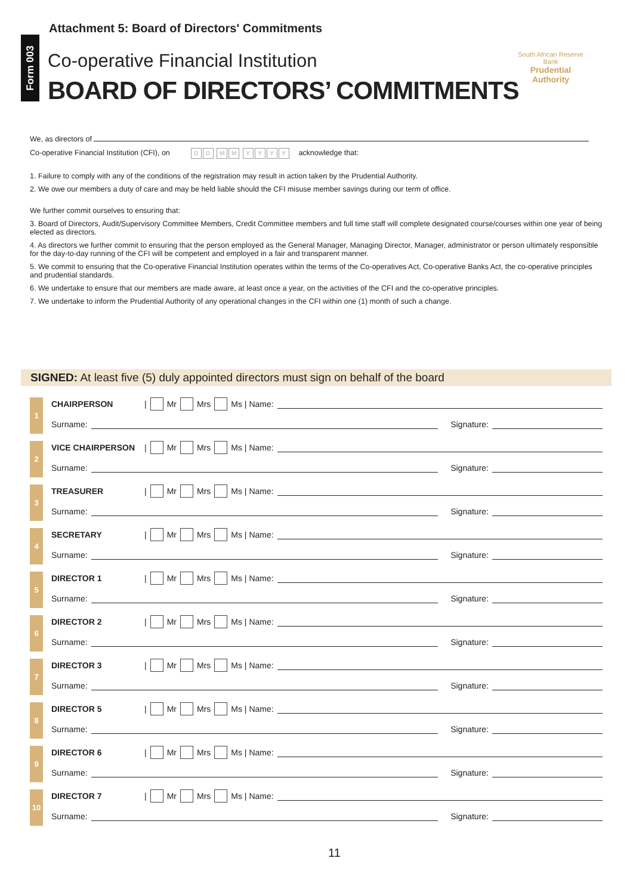Attachment 5: Board of Directors' Commitments
Form 003
Co-operative Financial Institution
BOARD OF DIRECTORS’ COMMITMENTS
South African Reserve Bank
Prudential Authority
We, as directors of
Co-operative Financial Institution (CFI), on DD MM YYYY acknowledge that:
1. Failure to comply with any of the conditions of the registration may result in action taken by the Prudential Authority.
2. We owe our members a duty of care and may be held liable should the CFI misuse member savings during our term of office.
We further commit ourselves to ensuring that:
3. Board of Directors, Audit/Supervisory Committee Members, Credit Committee members and full time staff will complete designated course/courses within one year of being elected as directors.
4. As directors we further commit to ensuring that the person employed as the General Manager, Managing Director, Manager, administrator or person ultimately responsible for the day-to-day running of the CFI will be competent and employed in a fair and transparent manner.
5. We commit to ensuring that the Co-operative Financial Institution operates within the terms of the Co-operatives Act, Co-operative Banks Act, the co-operative principles and prudential standards.
6. We undertake to ensure that our members are made aware, at least once a year, on the activities of the CFI and the co-operative principles.
7. We undertake to inform the Prudential Authority of any operational changes in the CFI within one (1) month of such a change.
SIGNED: At least five (5) duly appointed directors must sign on behalf of the board
1
CHAIRPERSON | Mr Mrs Ms | Name:
Surname: Signature:
2
VICE CHAIRPERSON | Mr Mrs Ms | Name:
Surname: Signature:
3
TREASURER | Mr Mrs Ms | Name:
Surname: Signature:
4
SECRETARY | Mr Mrs Ms | Name:
Surname: Signature:
5
DIRECTOR 1 | Mr Mrs Ms | Name:
Surname: Signature:
6
DIRECTOR 2 | Mr Mrs Ms | Name:
Surname: Signature:
7
DIRECTOR 3 | Mr Mrs Ms | Name:
Surname: Signature:
8
DIRECTOR 5 | Mr Mrs Ms | Name:
Surname: Signature:
9
DIRECTOR 6 | Mr Mrs Ms | Name:
Surname: Signature:
10
DIRECTOR 7 | Mr Mrs Ms | Name:
Surname: Signature:
11